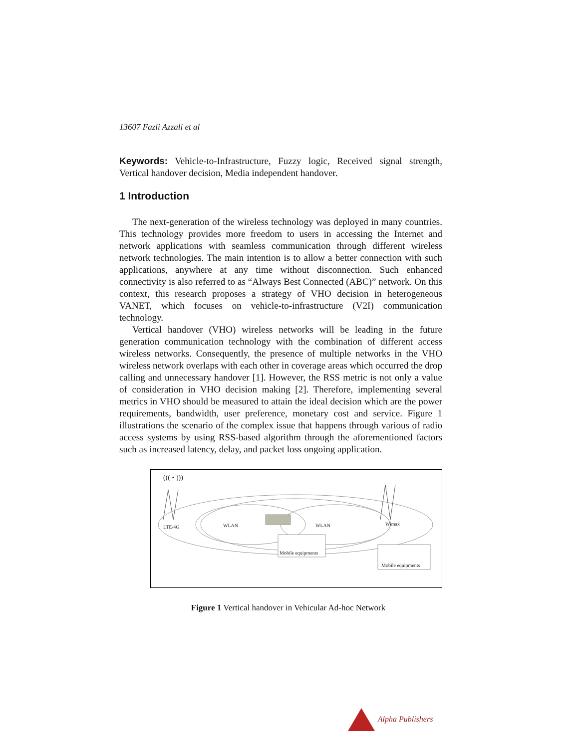13607 Fazli Azzali et al
Keywords: Vehicle-to-Infrastructure, Fuzzy logic, Received signal strength, Vertical handover decision, Media independent handover.
1 Introduction
The next-generation of the wireless technology was deployed in many countries. This technology provides more freedom to users in accessing the Internet and network applications with seamless communication through different wireless network technologies. The main intention is to allow a better connection with such applications, anywhere at any time without disconnection. Such enhanced connectivity is also referred to as “Always Best Connected (ABC)” network. On this context, this research proposes a strategy of VHO decision in heterogeneous VANET, which focuses on vehicle-to-infrastructure (V2I) communication technology.
Vertical handover (VHO) wireless networks will be leading in the future generation communication technology with the combination of different access wireless networks. Consequently, the presence of multiple networks in the VHO wireless network overlaps with each other in coverage areas which occurred the drop calling and unnecessary handover [1]. However, the RSS metric is not only a value of consideration in VHO decision making [2]. Therefore, implementing several metrics in VHO should be measured to attain the ideal decision which are the power requirements, bandwidth, user preference, monetary cost and service. Figure 1 illustrations the scenario of the complex issue that happens through various of radio access systems by using RSS-based algorithm through the aforementioned factors such as increased latency, delay, and packet loss ongoing application.
((( • )))
LTE/4G
WLAN
WLAN
Wimax
Mobile equipments
Mobile equipments
Figure 1 Vertical handover in Vehicular Ad-hoc Network
Alpha Publishers